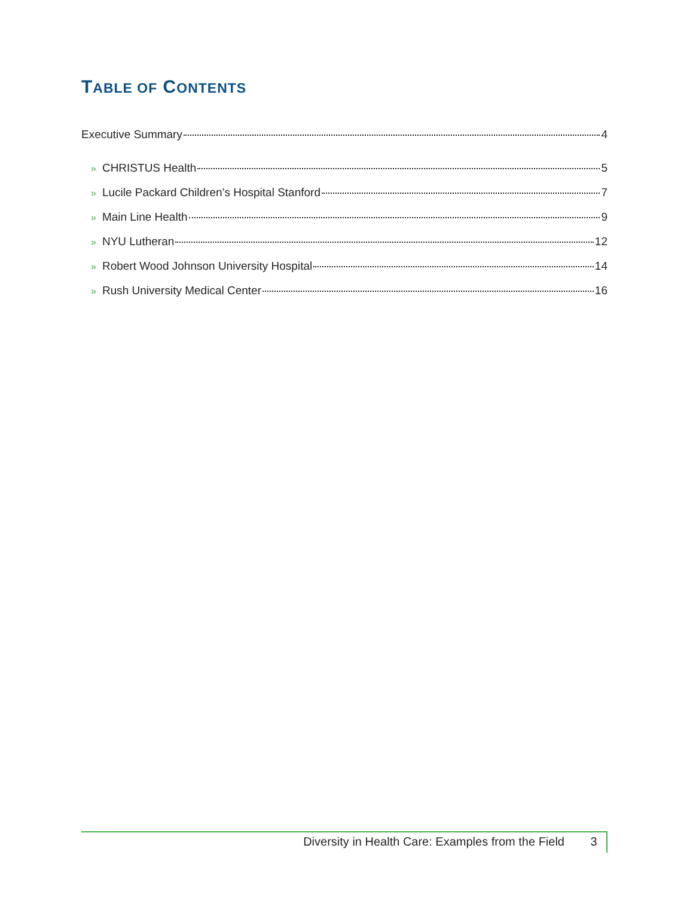TABLE OF CONTENTS
Executive Summary 4
» CHRISTUS Health 5
» Lucile Packard Children’s Hospital Stanford 7
» Main Line Health 9
» NYU Lutheran 12
» Robert Wood Johnson University Hospital 14
» Rush University Medical Center 16
Diversity in Health Care: Examples from the Field 3